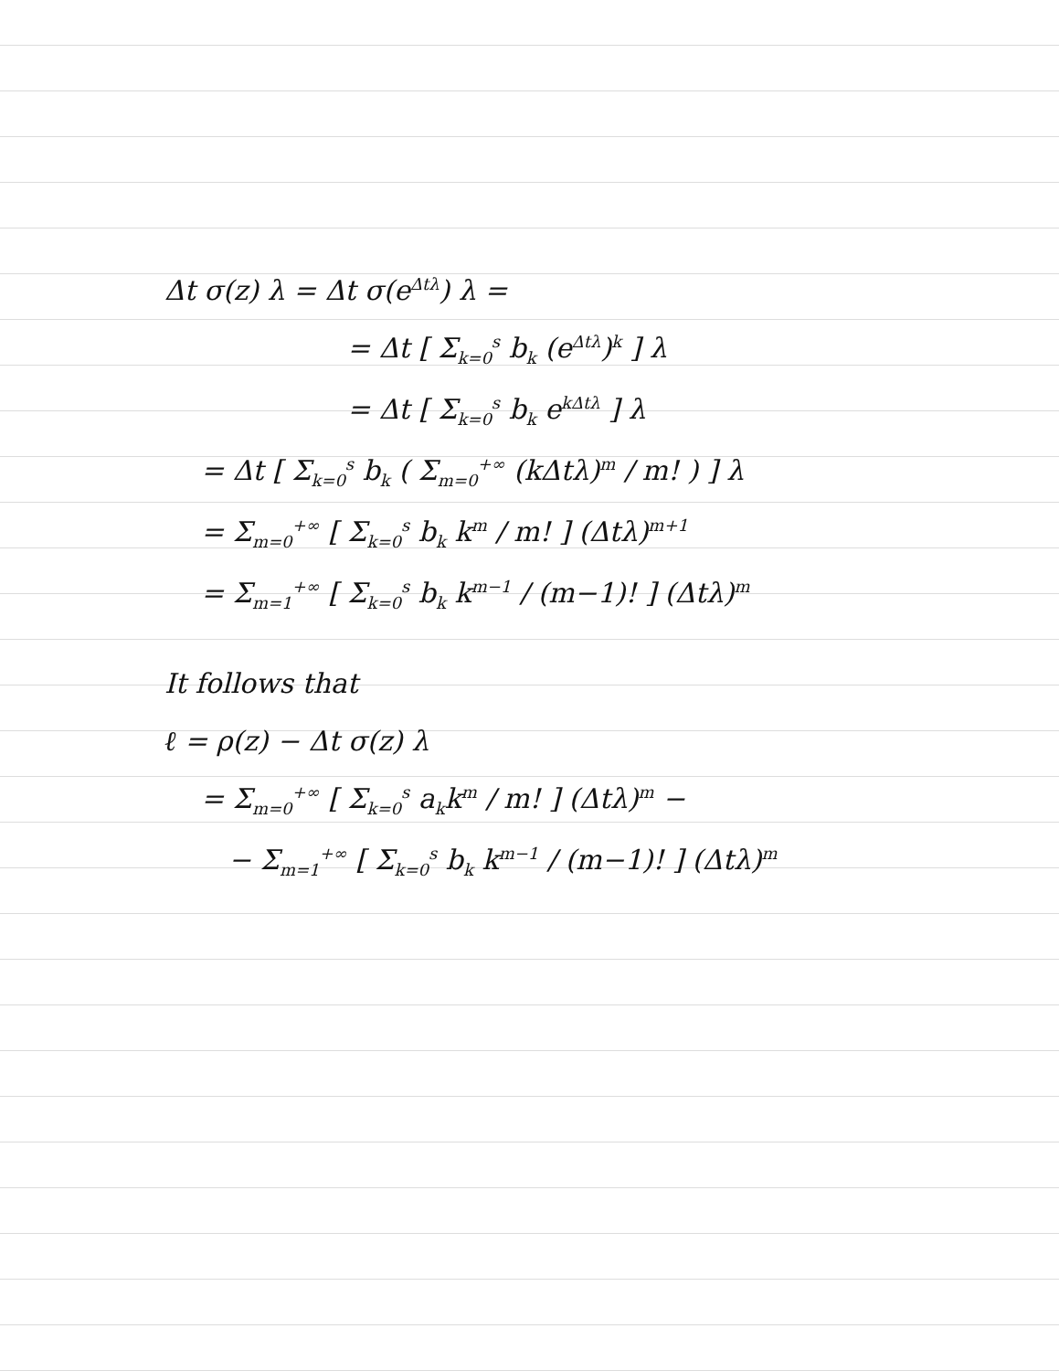Δt σ(z) λ = Δt σ(e<sup>Δtλ</sup>) λ =
= Δt [ Σ<sub>k=0</sub><sup>s</sup> b<sub>k</sub> (e<sup>Δtλ</sup>)<sup>k</sup> ] λ
= Δt [ Σ<sub>k=0</sub><sup>s</sup> b<sub>k</sub> e<sup>kΔtλ</sup> ] λ
= Δt [ Σ<sub>k=0</sub><sup>s</sup> b<sub>k</sub> ( Σ<sub>m=0</sub><sup>+∞</sup> (kΔtλ)<sup>m</sup> / m! ) ] λ
= Σ<sub>m=0</sub><sup>+∞</sup> [ Σ<sub>k=0</sub><sup>s</sup> b<sub>k</sub> k<sup>m</sup> / m! ] (Δtλ)<sup>m+1</sup>
= Σ<sub>m=1</sub><sup>+∞</sup> [ Σ<sub>k=0</sub><sup>s</sup> b<sub>k</sub> k<sup>m−1</sup> / (m−1)! ] (Δtλ)<sup>m</sup>
It follows that
ℓ = ρ(z) − Δt σ(z) λ
= Σ<sub>m=0</sub><sup>+∞</sup> [ Σ<sub>k=0</sub><sup>s</sup> a<sub>k</sub>k<sup>m</sup> / m! ] (Δtλ)<sup>m</sup> −
− Σ<sub>m=1</sub><sup>+∞</sup> [ Σ<sub>k=0</sub><sup>s</sup> b<sub>k</sub> k<sup>m−1</sup> / (m−1)! ] (Δtλ)<sup>m</sup>